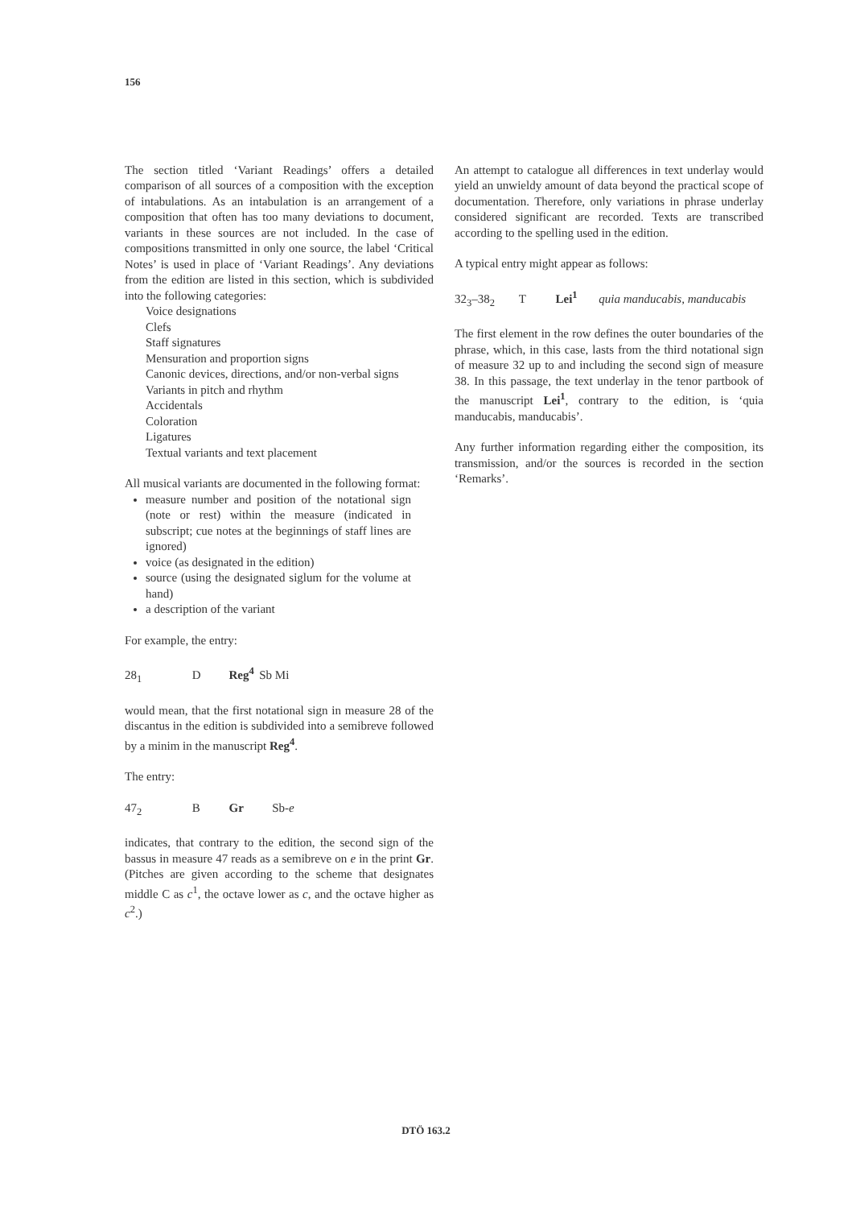156
The section titled ‘Variant Readings’ offers a detailed comparison of all sources of a composition with the exception of intabulations. As an intabulation is an arrangement of a composition that often has too many deviations to document, variants in these sources are not included. In the case of compositions transmitted in only one source, the label ‘Critical Notes’ is used in place of ‘Variant Readings’. Any deviations from the edition are listed in this section, which is subdivided into the following categories:
Voice designations
Clefs
Staff signatures
Mensuration and proportion signs
Canonic devices, directions, and/or non-verbal signs
Variants in pitch and rhythm
Accidentals
Coloration
Ligatures
Textual variants and text placement
All musical variants are documented in the following format:
measure number and position of the notational sign (note or rest) within the measure (indicated in subscript; cue notes at the beginnings of staff lines are ignored)
voice (as designated in the edition)
source (using the designated siglum for the volume at hand)
a description of the variant
For example, the entry:
28<sub>1</sub> D Reg<sup>4</sup> Sb Mi
would mean, that the first notational sign in measure 28 of the discantus in the edition is subdivided into a semibreve followed by a minim in the manuscript Reg<sup>4</sup>.
The entry:
47<sub>2</sub> B Gr Sb-e
indicates, that contrary to the edition, the second sign of the bassus in measure 47 reads as a semibreve on e in the print Gr. (Pitches are given according to the scheme that designates middle C as c<sup>1</sup>, the octave lower as c, and the octave higher as c<sup>2</sup>.)
An attempt to catalogue all differences in text underlay would yield an unwieldy amount of data beyond the practical scope of documentation. Therefore, only variations in phrase underlay considered significant are recorded. Texts are transcribed according to the spelling used in the edition.
A typical entry might appear as follows:
32<sub>3</sub>–38<sub>2</sub> T Lei<sup>1</sup> quia manducabis, manducabis
The first element in the row defines the outer boundaries of the phrase, which, in this case, lasts from the third notational sign of measure 32 up to and including the second sign of measure 38. In this passage, the text underlay in the tenor partbook of the manuscript Lei<sup>1</sup>, contrary to the edition, is ‘quia manducabis, manducabis’.
Any further information regarding either the composition, its transmission, and/or the sources is recorded in the section ‘Remarks’.
DTÖ 163.2